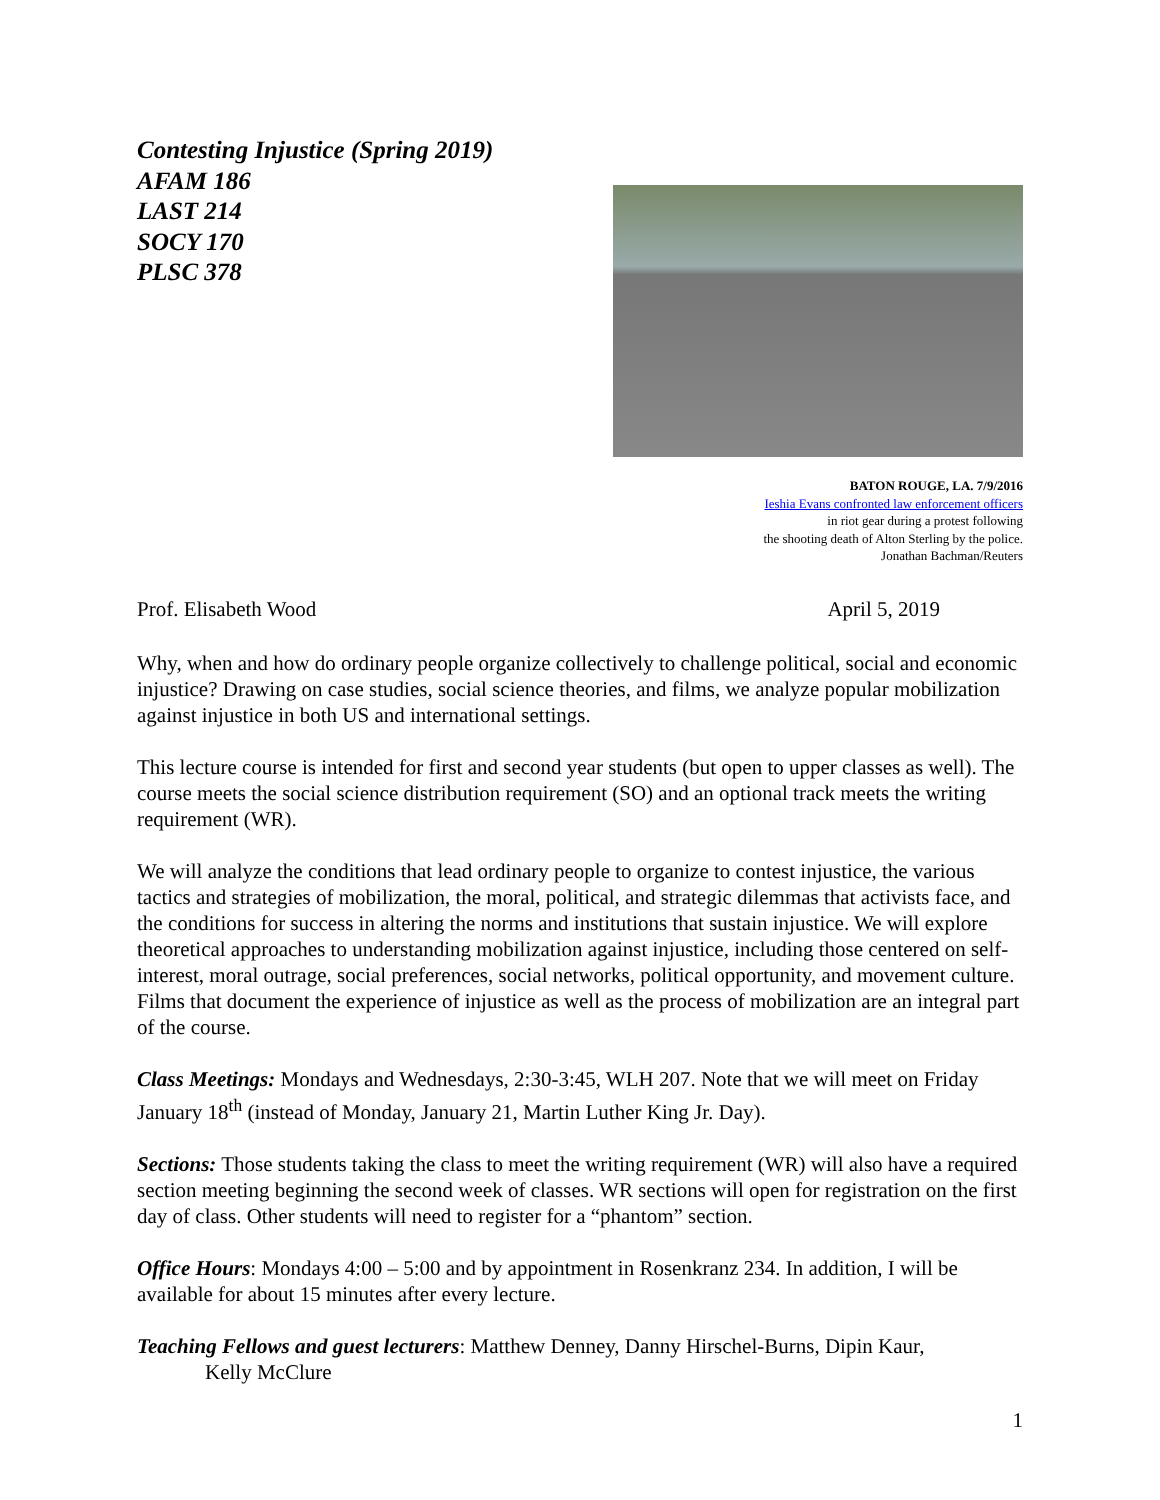Contesting Injustice (Spring 2019)
AFAM 186
LAST 214
SOCY 170
PLSC 378
BATON ROUGE, LA. 7/9/2016
Ieshia Evans confronted law enforcement officers
in riot gear during a protest following
the shooting death of Alton Sterling by the police.
Jonathan Bachman/Reuters
Prof. Elisabeth Wood April 5, 2019
Why, when and how do ordinary people organize collectively to challenge political, social and economic injustice? Drawing on case studies, social science theories, and films, we analyze popular mobilization against injustice in both US and international settings.
This lecture course is intended for first and second year students (but open to upper classes as well). The course meets the social science distribution requirement (SO) and an optional track meets the writing requirement (WR).
We will analyze the conditions that lead ordinary people to organize to contest injustice, the various tactics and strategies of mobilization, the moral, political, and strategic dilemmas that activists face, and the conditions for success in altering the norms and institutions that sustain injustice. We will explore theoretical approaches to understanding mobilization against injustice, including those centered on self-interest, moral outrage, social preferences, social networks, political opportunity, and movement culture. Films that document the experience of injustice as well as the process of mobilization are an integral part of the course.
Class Meetings: Mondays and Wednesdays, 2:30-3:45, WLH 207. Note that we will meet on Friday January 18<sup>th</sup> (instead of Monday, January 21, Martin Luther King Jr. Day).
Sections: Those students taking the class to meet the writing requirement (WR) will also have a required section meeting beginning the second week of classes. WR sections will open for registration on the first day of class. Other students will need to register for a “phantom” section.
Office Hours: Mondays 4:00 – 5:00 and by appointment in Rosenkranz 234. In addition, I will be available for about 15 minutes after every lecture.
Teaching Fellows and guest lecturers: Matthew Denney, Danny Hirschel-Burns, Dipin Kaur,
Kelly McClure
1